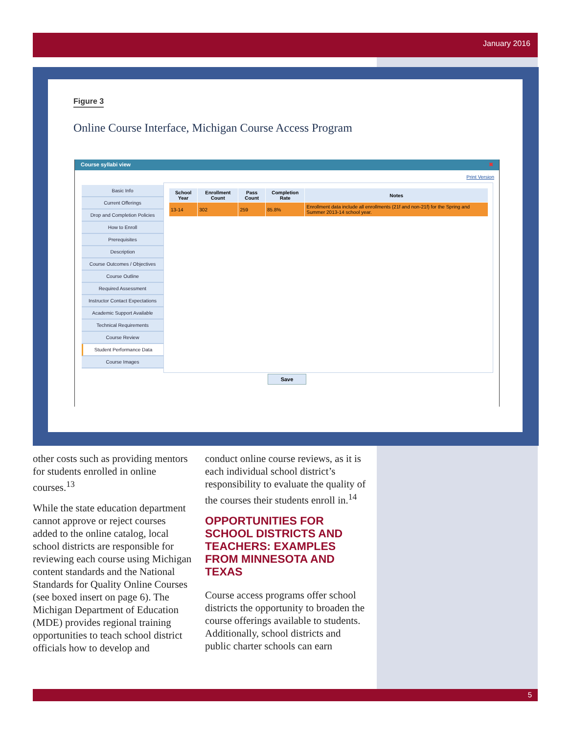January 2016
Figure 3
Online Course Interface, Michigan Course Access Program
Course syllabi view ✖
Print Version
Basic Info
Current Offerings
Drop and Completion Policies
How to Enroll
Prerequisites
Description
Course Outcomes / Objectives
Course Outline
Required Assessment
Instructor Contact Expectations
Academic Support Available
Technical Requirements
Course Review
Student Performance Data
Course Images
| School Year | Enrollment Count | Pass Count | Completion Rate | Notes |
| --- | --- | --- | --- | --- |
| 13-14 | 302 | 259 | 85.8% | Enrollment data include all enrollments (21f and non-21f) for the Spring and Summer 2013-14 school year. |
Save
other costs such as providing mentors for students enrolled in online courses.<sup>13</sup>
While the state education department cannot approve or reject courses added to the online catalog, local school districts are responsible for reviewing each course using Michigan content standards and the National Standards for Quality Online Courses (see boxed insert on page 6). The Michigan Department of Education (MDE) provides regional training opportunities to teach school district officials how to develop and
conduct online course reviews, as it is each individual school district’s responsibility to evaluate the quality of the courses their students enroll in.<sup>14</sup>
OPPORTUNITIES FOR SCHOOL DISTRICTS AND TEACHERS: EXAMPLES FROM MINNESOTA AND TEXAS
Course access programs offer school districts the opportunity to broaden the course offerings available to students. Additionally, school districts and public charter schools can earn
5